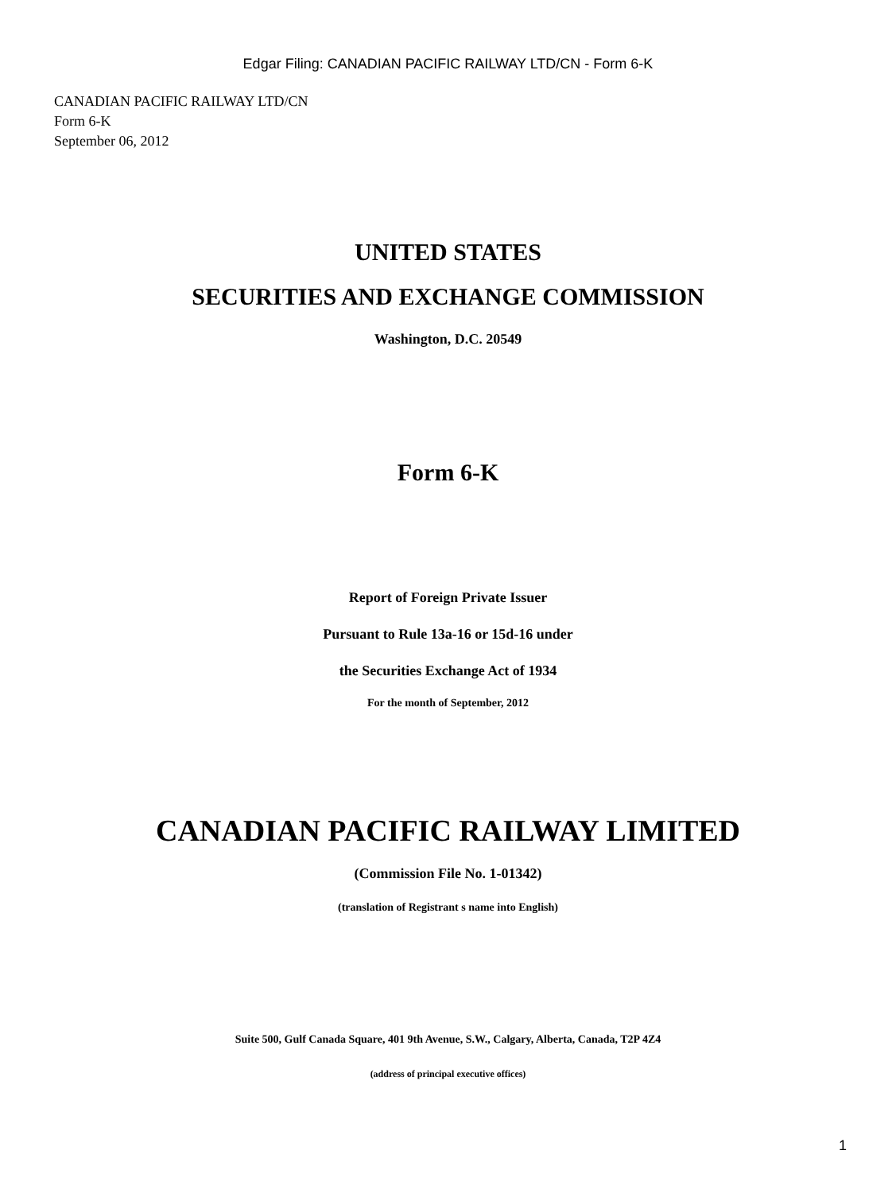Edgar Filing: CANADIAN PACIFIC RAILWAY LTD/CN - Form 6-K
CANADIAN PACIFIC RAILWAY LTD/CN
Form 6-K
September 06, 2012
UNITED STATES
SECURITIES AND EXCHANGE COMMISSION
Washington, D.C. 20549
Form 6-K
Report of Foreign Private Issuer
Pursuant to Rule 13a-16 or 15d-16 under
the Securities Exchange Act of 1934
For the month of September, 2012
CANADIAN PACIFIC RAILWAY LIMITED
(Commission File No. 1-01342)
(translation of Registrant s name into English)
Suite 500, Gulf Canada Square, 401 9th Avenue, S.W., Calgary, Alberta, Canada, T2P 4Z4
(address of principal executive offices)
1